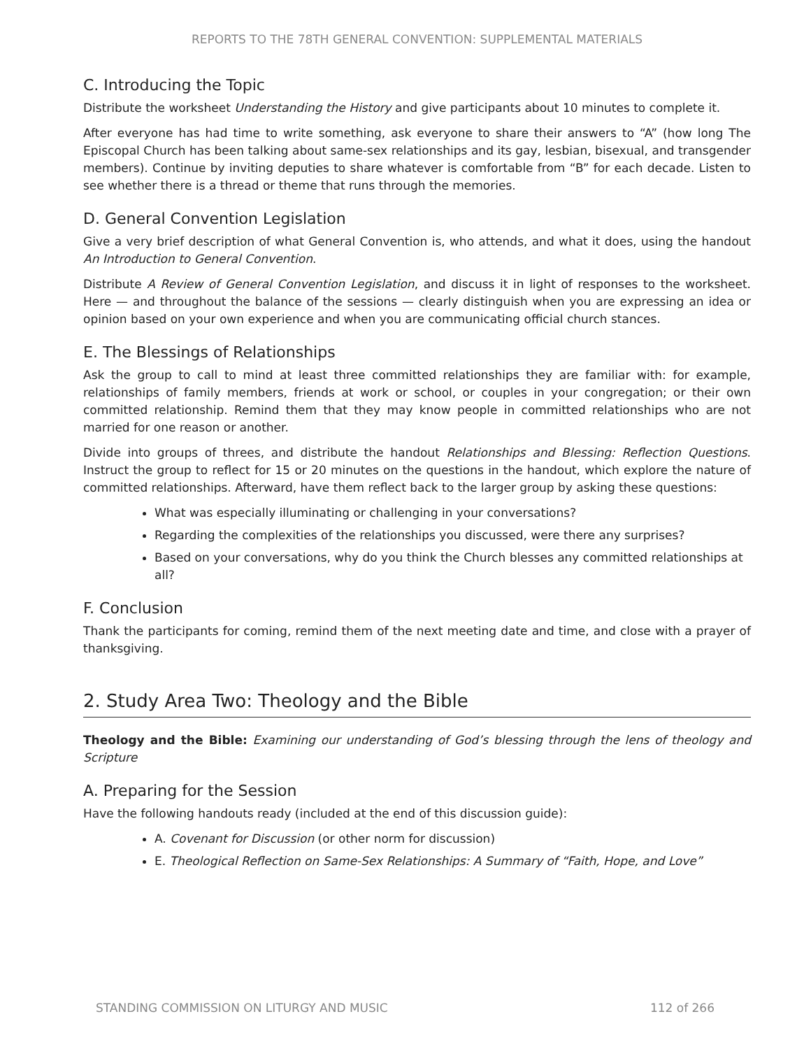REPORTS TO THE 78TH GENERAL CONVENTION: SUPPLEMENTAL MATERIALS
C. Introducing the Topic
Distribute the worksheet Understanding the History and give participants about 10 minutes to complete it.
After everyone has had time to write something, ask everyone to share their answers to “A” (how long The Episcopal Church has been talking about same-sex relationships and its gay, lesbian, bisexual, and transgender members). Continue by inviting deputies to share whatever is comfortable from “B” for each decade. Listen to see whether there is a thread or theme that runs through the memories.
D. General Convention Legislation
Give a very brief description of what General Convention is, who attends, and what it does, using the handout An Introduction to General Convention.
Distribute A Review of General Convention Legislation, and discuss it in light of responses to the worksheet. Here — and throughout the balance of the sessions — clearly distinguish when you are expressing an idea or opinion based on your own experience and when you are communicating official church stances.
E. The Blessings of Relationships
Ask the group to call to mind at least three committed relationships they are familiar with: for example, relationships of family members, friends at work or school, or couples in your congregation; or their own committed relationship. Remind them that they may know people in committed relationships who are not married for one reason or another.
Divide into groups of threes, and distribute the handout Relationships and Blessing: Reflection Questions. Instruct the group to reflect for 15 or 20 minutes on the questions in the handout, which explore the nature of committed relationships. Afterward, have them reflect back to the larger group by asking these questions:
What was especially illuminating or challenging in your conversations?
Regarding the complexities of the relationships you discussed, were there any surprises?
Based on your conversations, why do you think the Church blesses any committed relationships at all?
F. Conclusion
Thank the participants for coming, remind them of the next meeting date and time, and close with a prayer of thanksgiving.
2. Study Area Two: Theology and the Bible
Theology and the Bible: Examining our understanding of God’s blessing through the lens of theology and Scripture
A. Preparing for the Session
Have the following handouts ready (included at the end of this discussion guide):
A. Covenant for Discussion (or other norm for discussion)
E. Theological Reflection on Same-Sex Relationships: A Summary of “Faith, Hope, and Love”
STANDING COMMISSION ON LITURGY AND MUSIC 112 of 266